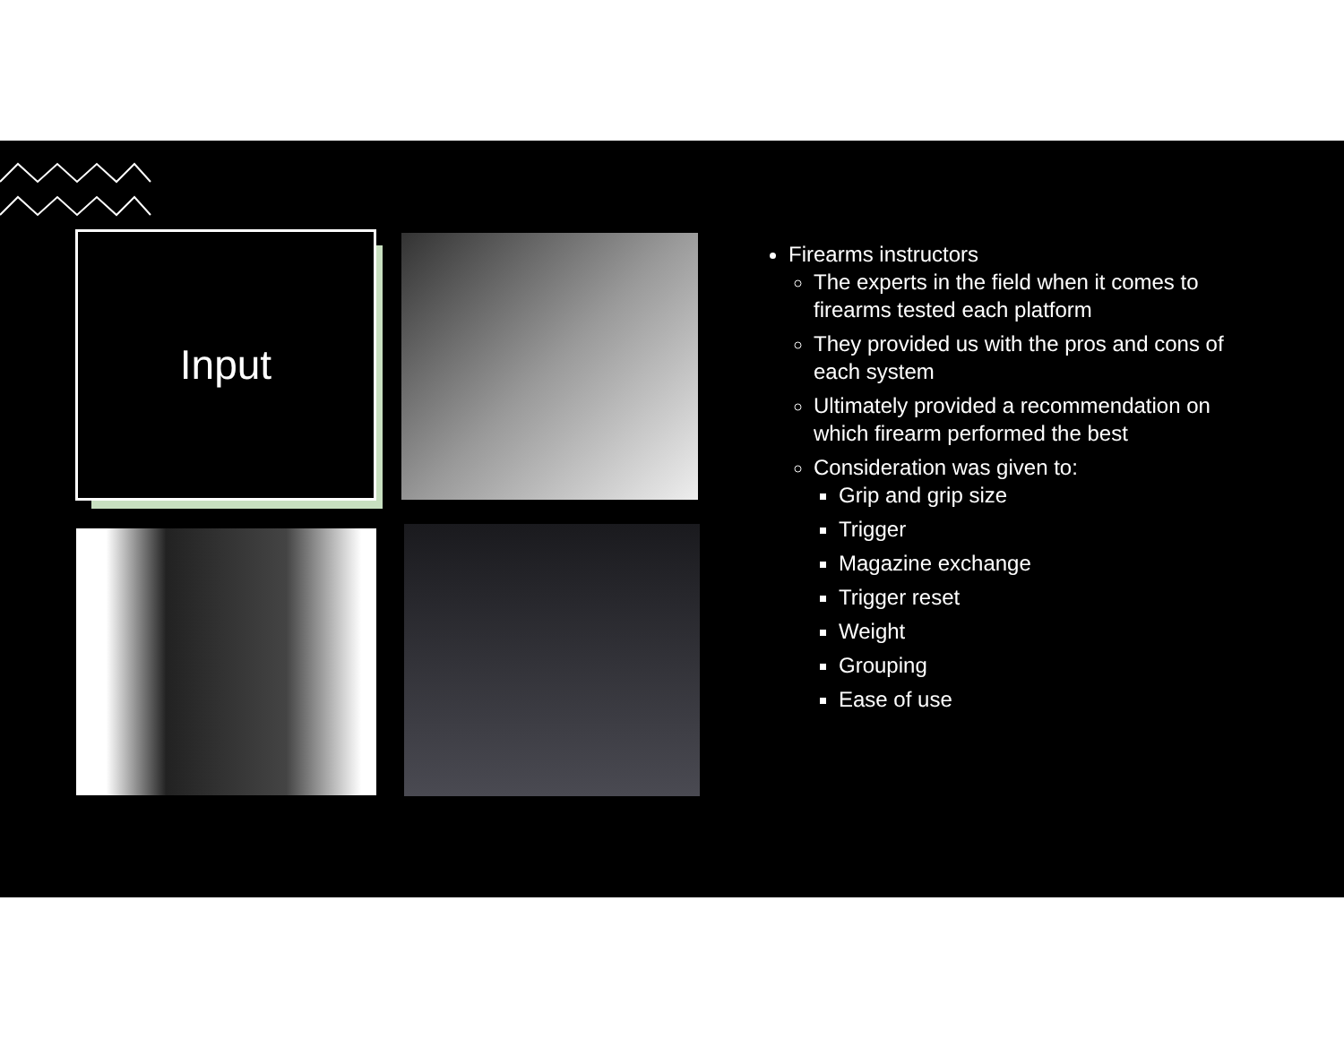Input
Firearms instructors
The experts in the field when it comes to firearms tested each platform
They provided us with the pros and cons of each system
Ultimately provided a recommendation on which firearm performed the best
Consideration was given to:
Grip and grip size
Trigger
Magazine exchange
Trigger reset
Weight
Grouping
Ease of use